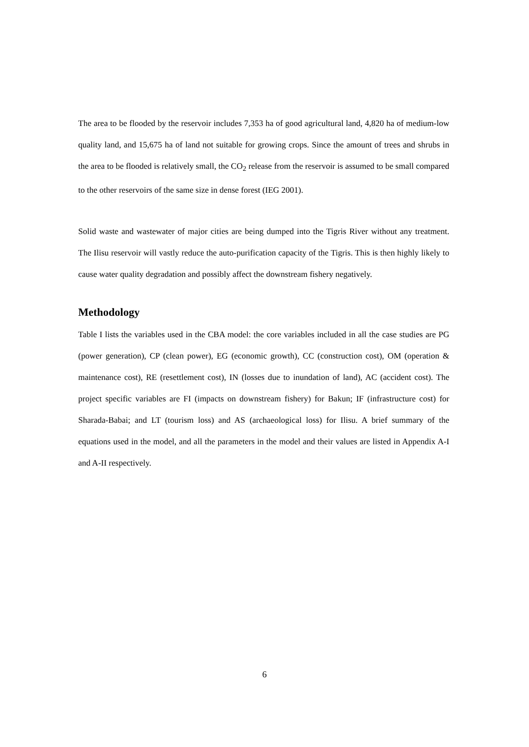The area to be flooded by the reservoir includes 7,353 ha of good agricultural land, 4,820 ha of medium-low quality land, and 15,675 ha of land not suitable for growing crops. Since the amount of trees and shrubs in the area to be flooded is relatively small, the CO<sub>2</sub> release from the reservoir is assumed to be small compared to the other reservoirs of the same size in dense forest (IEG 2001).
Solid waste and wastewater of major cities are being dumped into the Tigris River without any treatment. The Ilisu reservoir will vastly reduce the auto-purification capacity of the Tigris. This is then highly likely to cause water quality degradation and possibly affect the downstream fishery negatively.
Methodology
Table I lists the variables used in the CBA model: the core variables included in all the case studies are PG (power generation), CP (clean power), EG (economic growth), CC (construction cost), OM (operation & maintenance cost), RE (resettlement cost), IN (losses due to inundation of land), AC (accident cost). The project specific variables are FI (impacts on downstream fishery) for Bakun; IF (infrastructure cost) for Sharada-Babai; and LT (tourism loss) and AS (archaeological loss) for Ilisu. A brief summary of the equations used in the model, and all the parameters in the model and their values are listed in Appendix A-I and A-II respectively.
6